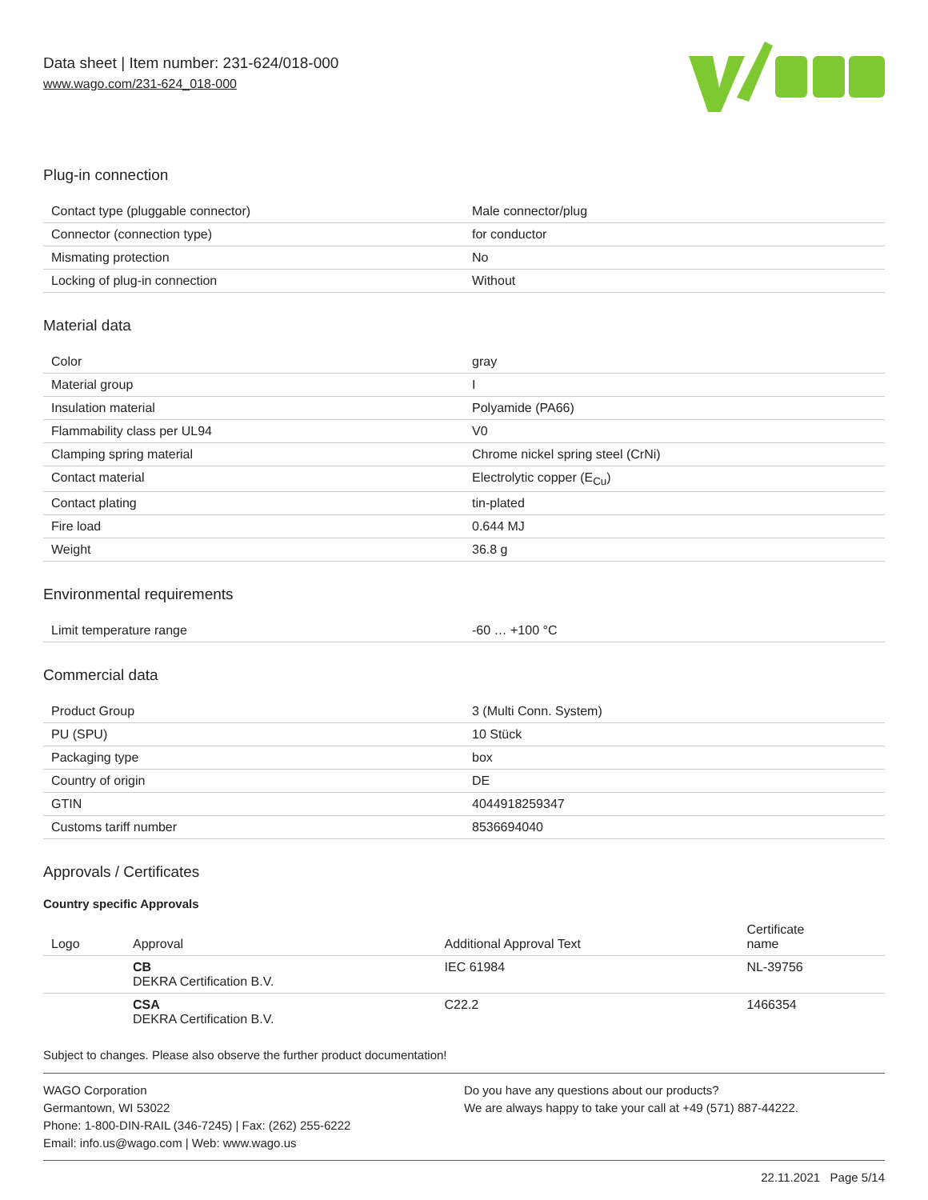Data sheet | Item number: 231-624/018-000
www.wago.com/231-624_018-000
Plug-in connection
| Contact type (pluggable connector) | Male connector/plug |
| Connector (connection type) | for conductor |
| Mismating protection | No |
| Locking of plug-in connection | Without |
Material data
| Color | gray |
| Material group | I |
| Insulation material | Polyamide (PA66) |
| Flammability class per UL94 | V0 |
| Clamping spring material | Chrome nickel spring steel (CrNi) |
| Contact material | Electrolytic copper (E<sub>Cu</sub>) |
| Contact plating | tin-plated |
| Fire load | 0.644 MJ |
| Weight | 36.8 g |
Environmental requirements
| Limit temperature range | -60 … +100 °C |
Commercial data
| Product Group | 3 (Multi Conn. System) |
| PU (SPU) | 10 Stück |
| Packaging type | box |
| Country of origin | DE |
| GTIN | 4044918259347 |
| Customs tariff number | 8536694040 |
Approvals / Certificates
Country specific Approvals
| Logo | Approval | Additional Approval Text | Certificate name |
| --- | --- | --- | --- |
| | CB DEKRA Certification B.V. | IEC 61984 | NL-39756 |
| | CSA DEKRA Certification B.V. | C22.2 | 1466354 |
Subject to changes. Please also observe the further product documentation!
WAGO Corporation
Germantown, WI 53022
Phone: 1-800-DIN-RAIL (346-7245) | Fax: (262) 255-6222
Email: info.us@wago.com | Web: www.wago.us
Do you have any questions about our products?
We are always happy to take your call at +49 (571) 887-44222.
22.11.2021 Page 5/14